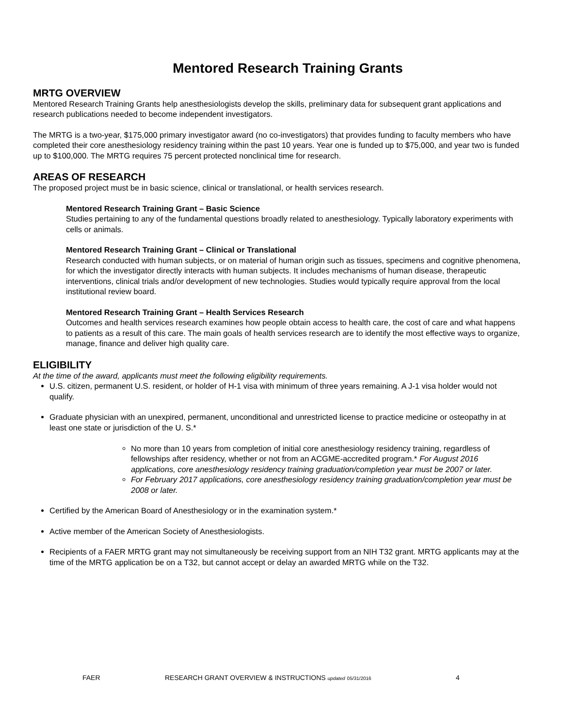Mentored Research Training Grants
MRTG OVERVIEW
Mentored Research Training Grants help anesthesiologists develop the skills, preliminary data for subsequent grant applications and research publications needed to become independent investigators.
The MRTG is a two-year, $175,000 primary investigator award (no co-investigators) that provides funding to faculty members who have completed their core anesthesiology residency training within the past 10 years. Year one is funded up to $75,000, and year two is funded up to $100,000. The MRTG requires 75 percent protected nonclinical time for research.
AREAS OF RESEARCH
The proposed project must be in basic science, clinical or translational, or health services research.
Mentored Research Training Grant – Basic Science
Studies pertaining to any of the fundamental questions broadly related to anesthesiology. Typically laboratory experiments with cells or animals.
Mentored Research Training Grant – Clinical or Translational
Research conducted with human subjects, or on material of human origin such as tissues, specimens and cognitive phenomena, for which the investigator directly interacts with human subjects. It includes mechanisms of human disease, therapeutic interventions, clinical trials and/or development of new technologies. Studies would typically require approval from the local institutional review board.
Mentored Research Training Grant – Health Services Research
Outcomes and health services research examines how people obtain access to health care, the cost of care and what happens to patients as a result of this care. The main goals of health services research are to identify the most effective ways to organize, manage, finance and deliver high quality care.
ELIGIBILITY
At the time of the award, applicants must meet the following eligibility requirements.
U.S. citizen, permanent U.S. resident, or holder of H-1 visa with minimum of three years remaining. A J-1 visa holder would not qualify.
Graduate physician with an unexpired, permanent, unconditional and unrestricted license to practice medicine or osteopathy in at least one state or jurisdiction of the U. S.*
No more than 10 years from completion of initial core anesthesiology residency training, regardless of fellowships after residency, whether or not from an ACGME-accredited program.* For August 2016 applications, core anesthesiology residency training graduation/completion year must be 2007 or later.
For February 2017 applications, core anesthesiology residency training graduation/completion year must be 2008 or later.
Certified by the American Board of Anesthesiology or in the examination system.*
Active member of the American Society of Anesthesiologists.
Recipients of a FAER MRTG grant may not simultaneously be receiving support from an NIH T32 grant. MRTG applicants may at the time of the MRTG application be on a T32, but cannot accept or delay an awarded MRTG while on the T32.
FAER RESEARCH GRANT OVERVIEW & INSTRUCTIONS updated 05/31/2016 4